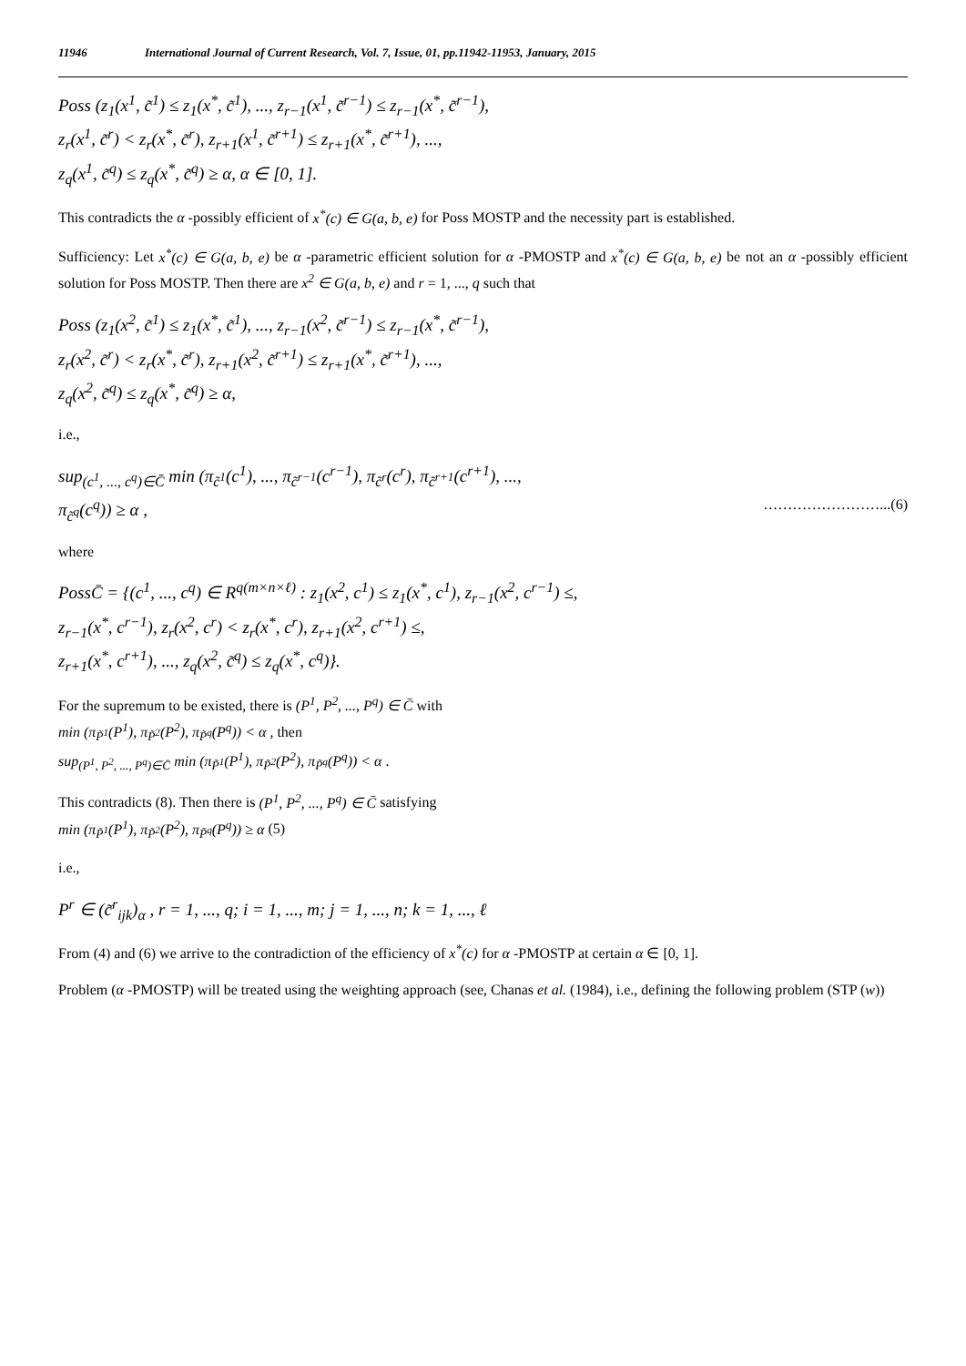11946 International Journal of Current Research, Vol. 7, Issue, 01, pp.11942-11953, January, 2015
Poss (z<sub>1</sub>(x<sup>1</sup>, c̃<sup>1</sup>) ≤ z<sub>1</sub>(x<sup>*</sup>, c̃<sup>1</sup>), ..., z<sub>r−1</sub>(x<sup>1</sup>, c̃<sup>r−1</sup>) ≤ z<sub>r−1</sub>(x<sup>*</sup>, c̃<sup>r−1</sup>),
z<sub>r</sub>(x<sup>1</sup>, c̃<sup>r</sup>) < z<sub>r</sub>(x<sup>*</sup>, c̃<sup>r</sup>), z<sub>r+1</sub>(x<sup>1</sup>, c̃<sup>r+1</sup>) ≤ z<sub>r+1</sub>(x<sup>*</sup>, c̃<sup>r+1</sup>), ...,
z<sub>q</sub>(x<sup>1</sup>, c̃<sup>q</sup>) ≤ z<sub>q</sub>(x<sup>*</sup>, c̃<sup>q</sup>) ≥ α, α ∈ [0, 1].
This contradicts the α -possibly efficient of x<sup>*</sup>(c) ∈ G(a, b, e) for Poss MOSTP and the necessity part is established.
Sufficiency: Let x<sup>*</sup>(c) ∈ G(a, b, e) be α -parametric efficient solution for α -PMOSTP and x<sup>*</sup>(c) ∈ G(a, b, e) be not an α -possibly efficient solution for Poss MOSTP. Then there are x<sup>2</sup> ∈ G(a, b, e) and r = 1, ..., q such that
Poss (z<sub>1</sub>(x<sup>2</sup>, c̃<sup>1</sup>) ≤ z<sub>1</sub>(x<sup>*</sup>, c̃<sup>1</sup>), ..., z<sub>r−1</sub>(x<sup>2</sup>, c̃<sup>r−1</sup>) ≤ z<sub>r−1</sub>(x<sup>*</sup>, c̃<sup>r−1</sup>),
z<sub>r</sub>(x<sup>2</sup>, c̃<sup>r</sup>) < z<sub>r</sub>(x<sup>*</sup>, c̃<sup>r</sup>), z<sub>r+1</sub>(x<sup>2</sup>, c̃<sup>r+1</sup>) ≤ z<sub>r+1</sub>(x<sup>*</sup>, c̃<sup>r+1</sup>), ...,
z<sub>q</sub>(x<sup>2</sup>, c̃<sup>q</sup>) ≤ z<sub>q</sub>(x<sup>*</sup>, c̃<sup>q</sup>) ≥ α,
i.e.,
sup<sub>(c<sup>1</sup>, ..., c<sup>q</sup>)∈C̄</sub> min (π<sub>c̃<sup>1</sup></sub>(c<sup>1</sup>), ..., π<sub>c̃<sup>r−1</sup></sub>(c<sup>r−1</sup>), π<sub>c̃<sup>r</sup></sub>(c<sup>r</sup>), π<sub>c̃<sup>r+1</sup></sub>(c<sup>r+1</sup>), ...,
π<sub>c̃<sup>q</sup></sub>(c<sup>q</sup>)) ≥ α , ……………………...(6)
where
PossC̄ = {(c<sup>1</sup>, ..., c<sup>q</sup>) ∈ R<sup>q(m×n×ℓ)</sup> : z<sub>1</sub>(x<sup>2</sup>, c<sup>1</sup>) ≤ z<sub>1</sub>(x<sup>*</sup>, c<sup>1</sup>), z<sub>r−1</sub>(x<sup>2</sup>, c<sup>r−1</sup>) ≤,
z<sub>r−1</sub>(x<sup>*</sup>, c<sup>r−1</sup>), z<sub>r</sub>(x<sup>2</sup>, c<sup>r</sup>) < z<sub>r</sub>(x<sup>*</sup>, c<sup>r</sup>), z<sub>r+1</sub>(x<sup>2</sup>, c<sup>r+1</sup>) ≤,
z<sub>r+1</sub>(x<sup>*</sup>, c<sup>r+1</sup>), ..., z<sub>q</sub>(x<sup>2</sup>, c̃<sup>q</sup>) ≤ z<sub>q</sub>(x<sup>*</sup>, c<sup>q</sup>)}.
For the supremum to be existed, there is (P<sup>1</sup>, P<sup>2</sup>, ..., P<sup>q</sup>) ∈ C̄ with
min (π<sub>P̃<sup>1</sup></sub>(P<sup>1</sup>), π<sub>P̃<sup>2</sup></sub>(P<sup>2</sup>), π<sub>P̃<sup>q</sup></sub>(P<sup>q</sup>)) < α , then
sup<sub>(P<sup>1</sup>, P<sup>2</sup>, ..., P<sup>q</sup>)∈C̄</sub> min (π<sub>P̃<sup>1</sup></sub>(P<sup>1</sup>), π<sub>P̃<sup>2</sup></sub>(P<sup>2</sup>), π<sub>P̃<sup>q</sup></sub>(P<sup>q</sup>)) < α .
This contradicts (8). Then there is (P<sup>1</sup>, P<sup>2</sup>, ..., P<sup>q</sup>) ∈ C̄ satisfying
min (π<sub>P̃<sup>1</sup></sub>(P<sup>1</sup>), π<sub>P̃<sup>2</sup></sub>(P<sup>2</sup>), π<sub>P̃<sup>q</sup></sub>(P<sup>q</sup>)) ≥ α (5)
i.e.,
P<sup>r</sup> ∈ (c̃<sup>r</sup><sub>ijk</sub>)<sub>α</sub> , r = 1, ..., q; i = 1, ..., m; j = 1, ..., n; k = 1, ..., ℓ
From (4) and (6) we arrive to the contradiction of the efficiency of x<sup>*</sup>(c) for α -PMOSTP at certain α ∈ [0, 1].
Problem (α -PMOSTP) will be treated using the weighting approach (see, Chanas et al. (1984), i.e., defining the following problem (STP (w))